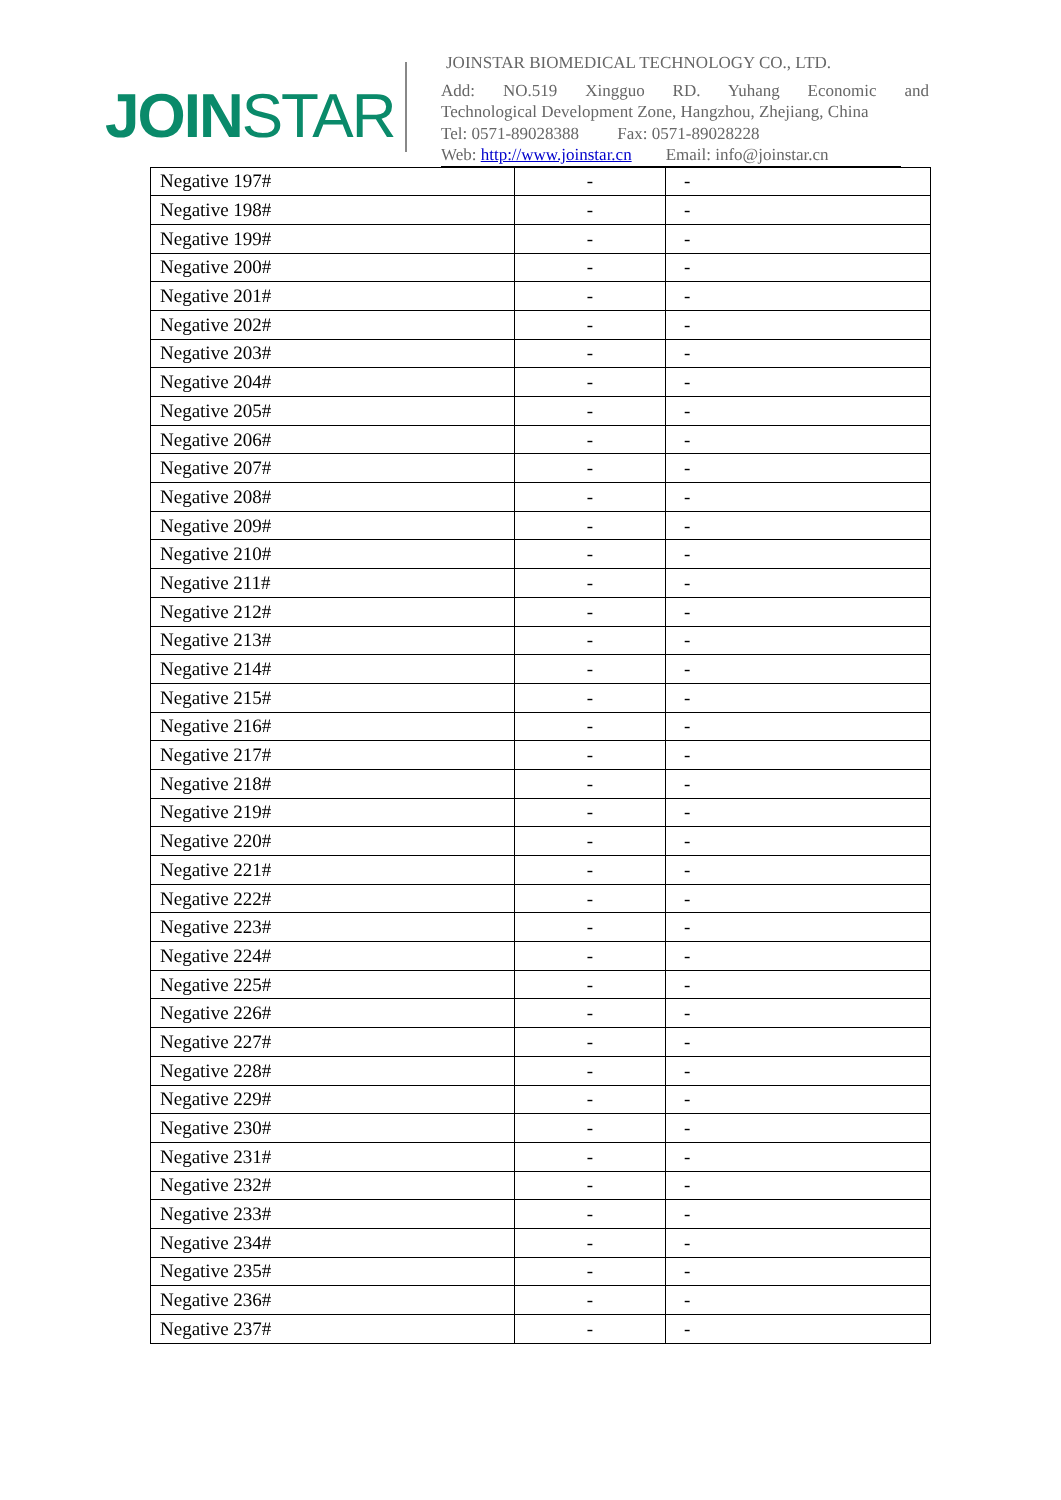JOINSTAR
JOINSTAR BIOMEDICAL TECHNOLOGY CO., LTD.
Add: NO.519 Xingguo RD. Yuhang Economic and
Technological Development Zone, Hangzhou, Zhejiang, China
Tel: 0571-89028388 Fax: 0571-89028228
Web: http://www.joinstar.cn Email: info@joinstar.cn
| Negative 197# | - | - |
| Negative 198# | - | - |
| Negative 199# | - | - |
| Negative 200# | - | - |
| Negative 201# | - | - |
| Negative 202# | - | - |
| Negative 203# | - | - |
| Negative 204# | - | - |
| Negative 205# | - | - |
| Negative 206# | - | - |
| Negative 207# | - | - |
| Negative 208# | - | - |
| Negative 209# | - | - |
| Negative 210# | - | - |
| Negative 211# | - | - |
| Negative 212# | - | - |
| Negative 213# | - | - |
| Negative 214# | - | - |
| Negative 215# | - | - |
| Negative 216# | - | - |
| Negative 217# | - | - |
| Negative 218# | - | - |
| Negative 219# | - | - |
| Negative 220# | - | - |
| Negative 221# | - | - |
| Negative 222# | - | - |
| Negative 223# | - | - |
| Negative 224# | - | - |
| Negative 225# | - | - |
| Negative 226# | - | - |
| Negative 227# | - | - |
| Negative 228# | - | - |
| Negative 229# | - | - |
| Negative 230# | - | - |
| Negative 231# | - | - |
| Negative 232# | - | - |
| Negative 233# | - | - |
| Negative 234# | - | - |
| Negative 235# | - | - |
| Negative 236# | - | - |
| Negative 237# | - | - |